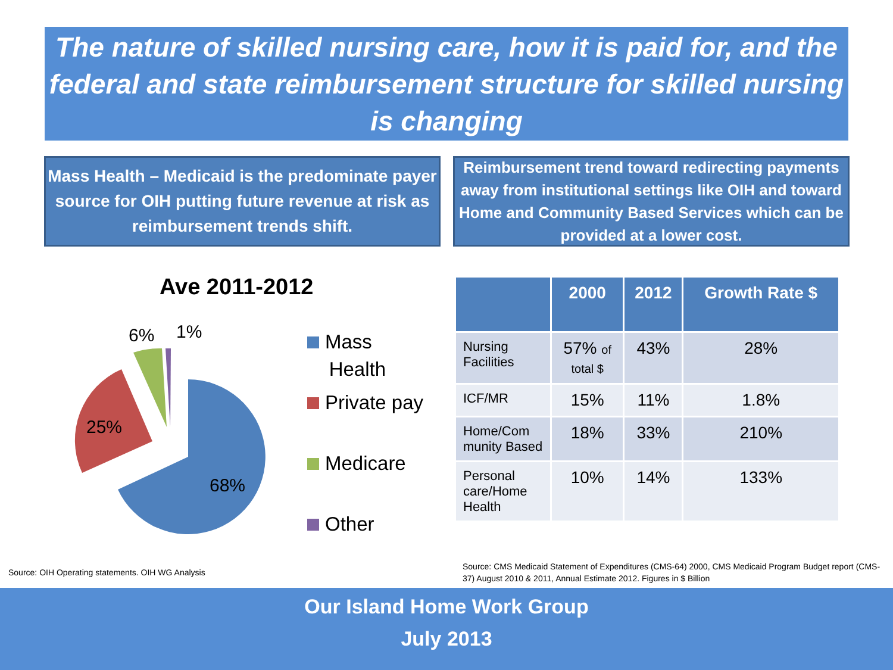The nature of skilled nursing care, how it is paid for, and the federal and state reimbursement structure for skilled nursing is changing
Mass Health – Medicaid is the predominate payer source for OIH putting future revenue at risk as reimbursement trends shift.
Reimbursement trend toward redirecting payments away from institutional settings like OIH and toward Home and Community Based Services which can be provided at a lower cost.
Ave 2011-2012
68%
25%
6%
1%
Mass
Health
Private pay
Medicare
Other
| | 2000 | 2012 | Growth Rate $ |
| --- | --- | --- | --- |
| Nursing Facilities | 57% of total $ | 43% | 28% |
| ICF/MR | 15% | 11% | 1.8% |
| Home/Com munity Based | 18% | 33% | 210% |
| Personal care/Home Health | 10% | 14% | 133% |
Source: OIH Operating statements. OIH WG Analysis
Source: CMS Medicaid Statement of Expenditures (CMS-64) 2000, CMS Medicaid Program Budget report (CMS-37) August 2010 & 2011, Annual Estimate 2012. Figures in $ Billion
Our Island Home Work Group
July 2013